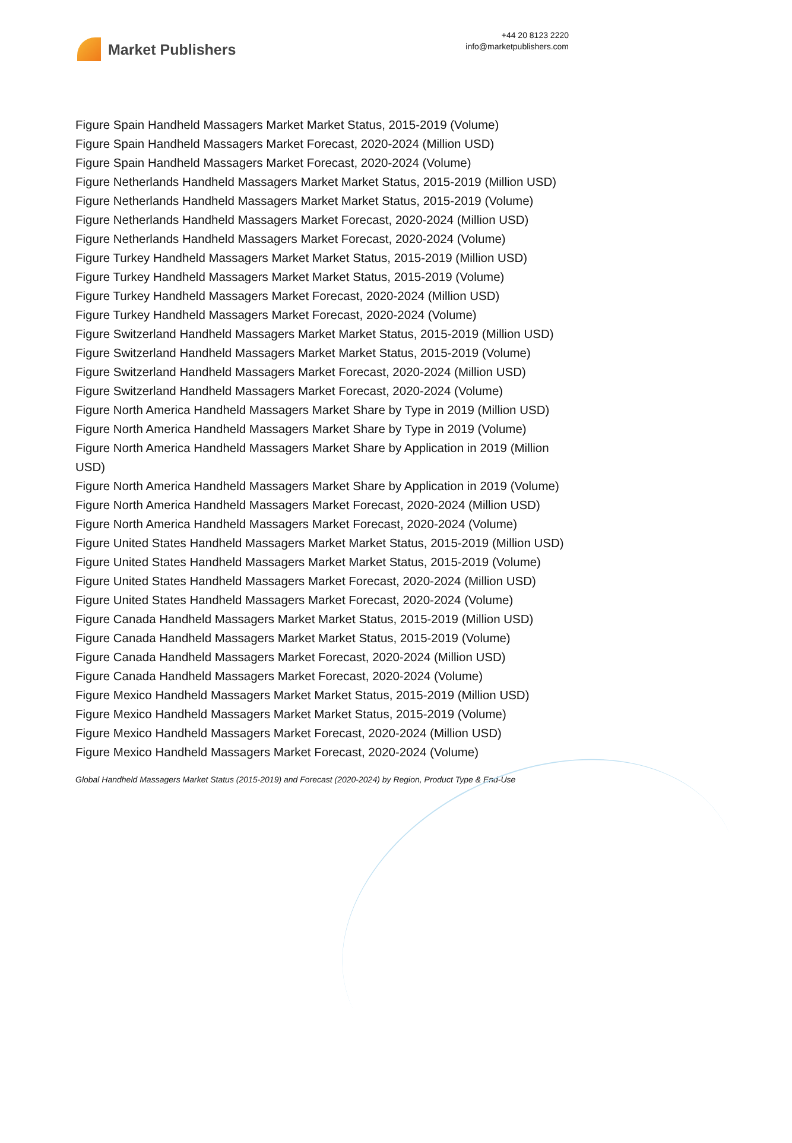Market Publishers
+44 20 8123 2220
info@marketpublishers.com
Figure Spain Handheld Massagers Market Market Status, 2015-2019 (Volume)
Figure Spain Handheld Massagers Market Forecast, 2020-2024 (Million USD)
Figure Spain Handheld Massagers Market Forecast, 2020-2024 (Volume)
Figure Netherlands Handheld Massagers Market Market Status, 2015-2019 (Million USD)
Figure Netherlands Handheld Massagers Market Market Status, 2015-2019 (Volume)
Figure Netherlands Handheld Massagers Market Forecast, 2020-2024 (Million USD)
Figure Netherlands Handheld Massagers Market Forecast, 2020-2024 (Volume)
Figure Turkey Handheld Massagers Market Market Status, 2015-2019 (Million USD)
Figure Turkey Handheld Massagers Market Market Status, 2015-2019 (Volume)
Figure Turkey Handheld Massagers Market Forecast, 2020-2024 (Million USD)
Figure Turkey Handheld Massagers Market Forecast, 2020-2024 (Volume)
Figure Switzerland Handheld Massagers Market Market Status, 2015-2019 (Million USD)
Figure Switzerland Handheld Massagers Market Market Status, 2015-2019 (Volume)
Figure Switzerland Handheld Massagers Market Forecast, 2020-2024 (Million USD)
Figure Switzerland Handheld Massagers Market Forecast, 2020-2024 (Volume)
Figure North America Handheld Massagers Market Share by Type in 2019 (Million USD)
Figure North America Handheld Massagers Market Share by Type in 2019 (Volume)
Figure North America Handheld Massagers Market Share by Application in 2019 (Million USD)
Figure North America Handheld Massagers Market Share by Application in 2019 (Volume)
Figure North America Handheld Massagers Market Forecast, 2020-2024 (Million USD)
Figure North America Handheld Massagers Market Forecast, 2020-2024 (Volume)
Figure United States Handheld Massagers Market Market Status, 2015-2019 (Million USD)
Figure United States Handheld Massagers Market Market Status, 2015-2019 (Volume)
Figure United States Handheld Massagers Market Forecast, 2020-2024 (Million USD)
Figure United States Handheld Massagers Market Forecast, 2020-2024 (Volume)
Figure Canada Handheld Massagers Market Market Status, 2015-2019 (Million USD)
Figure Canada Handheld Massagers Market Market Status, 2015-2019 (Volume)
Figure Canada Handheld Massagers Market Forecast, 2020-2024 (Million USD)
Figure Canada Handheld Massagers Market Forecast, 2020-2024 (Volume)
Figure Mexico Handheld Massagers Market Market Status, 2015-2019 (Million USD)
Figure Mexico Handheld Massagers Market Market Status, 2015-2019 (Volume)
Figure Mexico Handheld Massagers Market Forecast, 2020-2024 (Million USD)
Figure Mexico Handheld Massagers Market Forecast, 2020-2024 (Volume)
Global Handheld Massagers Market Status (2015-2019) and Forecast (2020-2024) by Region, Product Type & End-Use